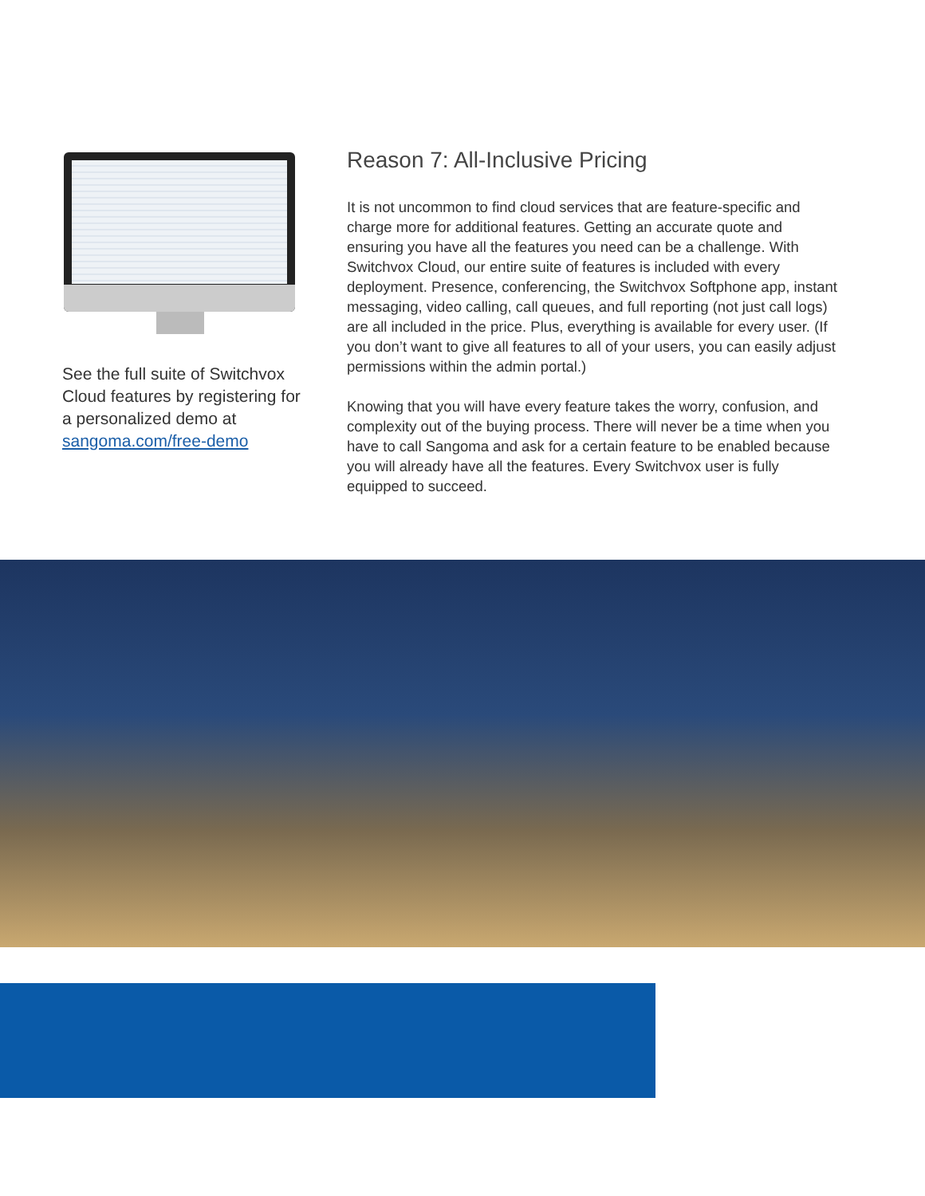See the full suite of Switchvox Cloud features by registering for a personalized demo at sangoma.com/free-demo
Reason 7: All-Inclusive Pricing
It is not uncommon to find cloud services that are feature-specific and charge more for additional features. Getting an accurate quote and ensuring you have all the features you need can be a challenge. With Switchvox Cloud, our entire suite of features is included with every deployment. Presence, conferencing, the Switchvox Softphone app, instant messaging, video calling, call queues, and full reporting (not just call logs) are all included in the price. Plus, everything is available for every user. (If you don’t want to give all features to all of your users, you can easily adjust permissions within the admin portal.)
Knowing that you will have every feature takes the worry, confusion, and complexity out of the buying process. There will never be a time when you have to call Sangoma and ask for a certain feature to be enabled because you will already have all the features. Every Switchvox user is fully equipped to succeed.